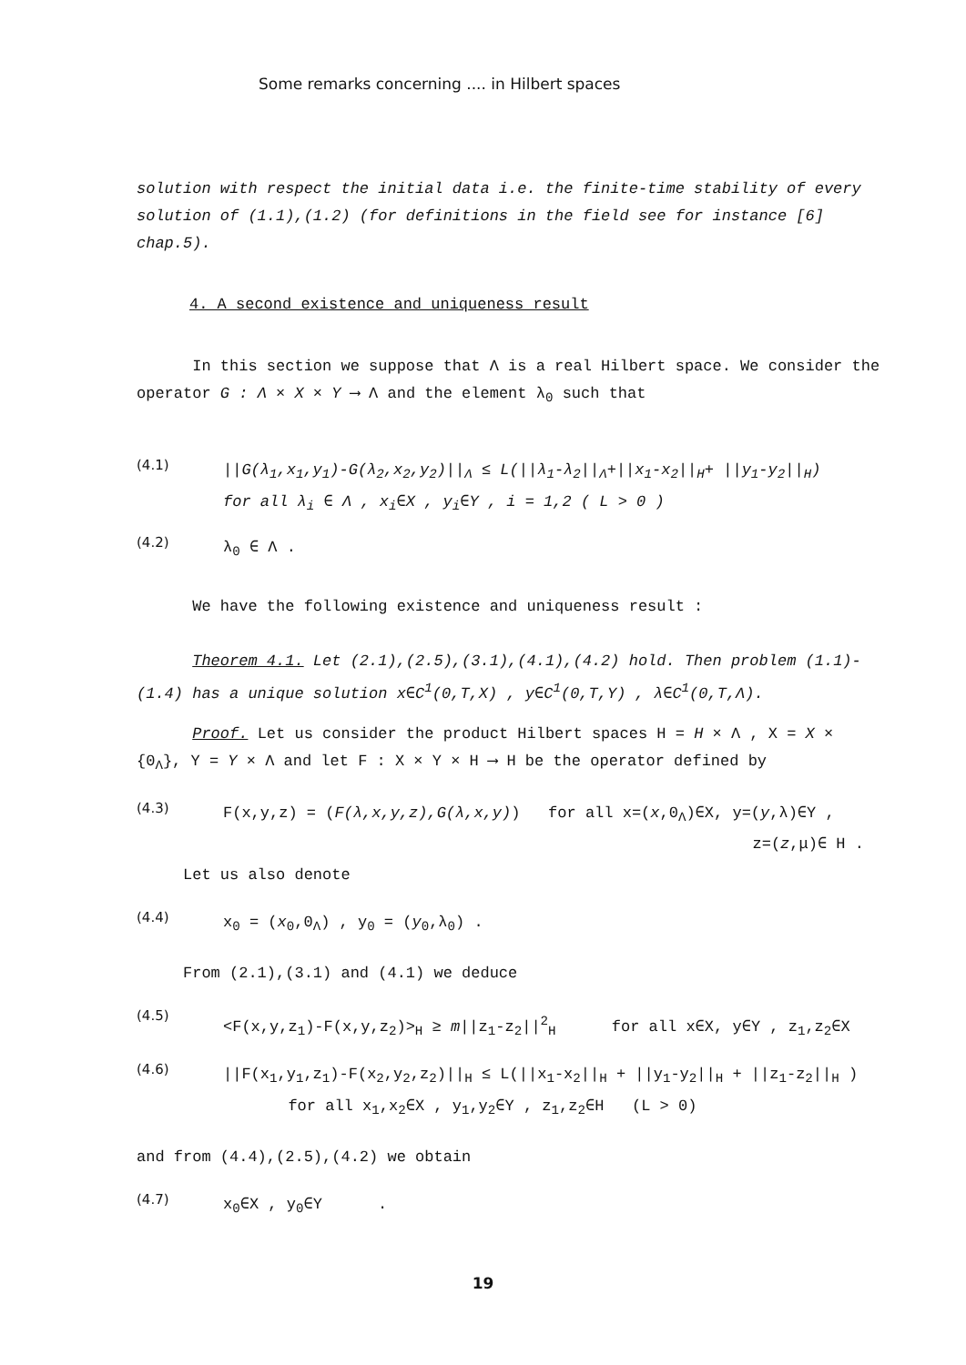Some remarks concerning .... in Hilbert spaces
solution with respect the initial data i.e. the finite-time stability of every solution of (1.1),(1.2) (for definitions in the field see for instance [6] chap.5).
4. A second existence and uniqueness result
In this section we suppose that Λ is a real Hilbert space. We consider the operator G : Λ × X × Y ⟶ Λ and the element λ<sub>0</sub> such that
(4.1)
||G(λ<sub>1</sub>,x<sub>1</sub>,y<sub>1</sub>)-G(λ<sub>2</sub>,x<sub>2</sub>,y<sub>2</sub>)||<sub>Λ</sub> ≤ L(||λ<sub>1</sub>-λ<sub>2</sub>||<sub>Λ</sub>+||x<sub>1</sub>-x<sub>2</sub>||<sub>H</sub>+ ||y<sub>1</sub>-y<sub>2</sub>||<sub>H</sub>)
for all λ<sub>i</sub> ∈ Λ , x<sub>i</sub>∈X , y<sub>i</sub>∈Y , i = 1,2 ( L > 0 )
(4.2)
λ<sub>0</sub> ∈ Λ .
We have the following existence and uniqueness result :
Theorem 4.1. Let (2.1),(2.5),(3.1),(4.1),(4.2) hold. Then problem (1.1)-(1.4) has a unique solution x∈C<sup>1</sup>(0,T,X) , y∈C<sup>1</sup>(0,T,Y) , λ∈C<sup>1</sup>(0,T,Λ).
Proof. Let us consider the product Hilbert spaces H = H × Λ , X = X × {0<sub>Λ</sub>}, Y = Y × Λ and let F : X × Y × H ⟶ H be the operator defined by
(4.3)
F(x,y,z) = (F(λ,x,y,z),G(λ,x,y)) for all x=(x,0<sub>Λ</sub>)∈X, y=(y,λ)∈Y ,
z=(z,μ)∈ H .
Let us also denote
(4.4)
x<sub>0</sub> = (x<sub>0</sub>,0<sub>Λ</sub>) , y<sub>0</sub> = (y<sub>0</sub>,λ<sub>0</sub>) .
From (2.1),(3.1) and (4.1) we deduce
(4.5)
<F(x,y,z<sub>1</sub>)-F(x,y,z<sub>2</sub>)><sub>H</sub> ≥ m||z<sub>1</sub>-z<sub>2</sub>||<sup>2</sup><sub>H</sub> for all x∈X, y∈Y , z<sub>1</sub>,z<sub>2</sub>∈X
(4.6)
||F(x<sub>1</sub>,y<sub>1</sub>,z<sub>1</sub>)-F(x<sub>2</sub>,y<sub>2</sub>,z<sub>2</sub>)||<sub>H</sub> ≤ L(||x<sub>1</sub>-x<sub>2</sub>||<sub>H</sub> + ||y<sub>1</sub>-y<sub>2</sub>||<sub>H</sub> + ||z<sub>1</sub>-z<sub>2</sub>||<sub>H</sub> )
for all x<sub>1</sub>,x<sub>2</sub>∈X , y<sub>1</sub>,y<sub>2</sub>∈Y , z<sub>1</sub>,z<sub>2</sub>∈H (L > 0)
and from (4.4),(2.5),(4.2) we obtain
(4.7)
x<sub>0</sub>∈X , y<sub>0</sub>∈Y .
19